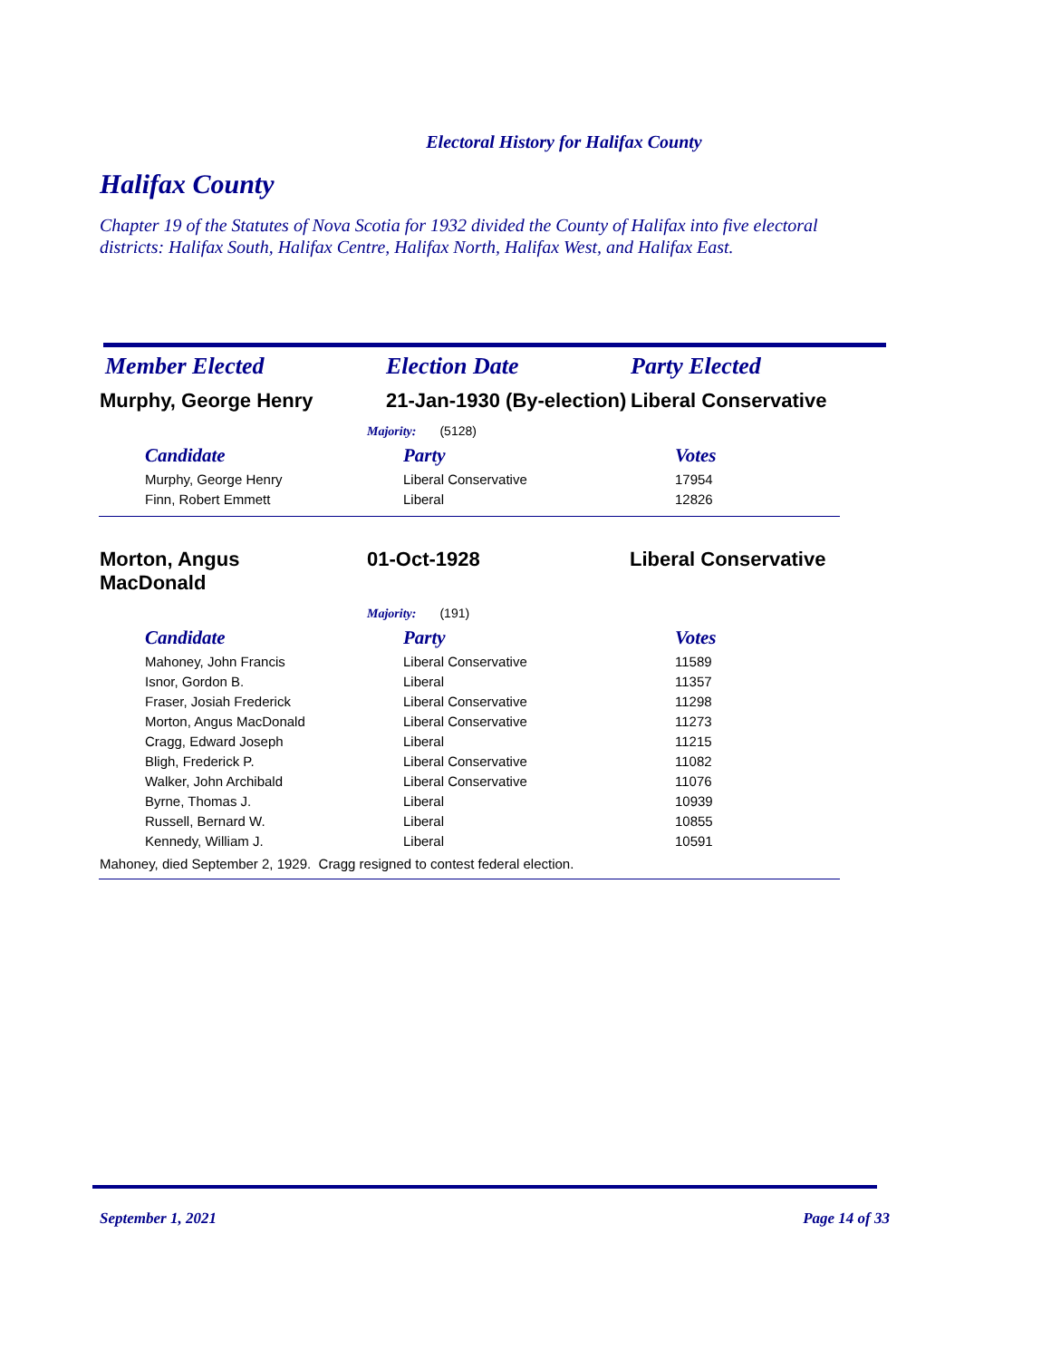Electoral History for Halifax County
Halifax County
Chapter 19 of the Statutes of Nova Scotia for 1932 divided the County of Halifax into five electoral districts: Halifax South, Halifax Centre, Halifax North, Halifax West, and Halifax East.
| Member Elected | Election Date | Party Elected |
| --- | --- | --- |
| Murphy, George Henry | 21-Jan-1930 (By-election) | Liberal Conservative |
Majority: (5128)
| Candidate | Party | Votes |
| --- | --- | --- |
| Murphy, George Henry | Liberal Conservative | 17954 |
| Finn, Robert Emmett | Liberal | 12826 |
| Morton, Angus MacDonald | 01-Oct-1928 | Liberal Conservative |
Majority: (191)
| Candidate | Party | Votes |
| --- | --- | --- |
| Mahoney, John Francis | Liberal Conservative | 11589 |
| Isnor, Gordon B. | Liberal | 11357 |
| Fraser, Josiah Frederick | Liberal Conservative | 11298 |
| Morton, Angus MacDonald | Liberal Conservative | 11273 |
| Cragg, Edward Joseph | Liberal | 11215 |
| Bligh, Frederick P. | Liberal Conservative | 11082 |
| Walker, John Archibald | Liberal Conservative | 11076 |
| Byrne, Thomas J. | Liberal | 10939 |
| Russell, Bernard W. | Liberal | 10855 |
| Kennedy, William J. | Liberal | 10591 |
Mahoney, died September 2, 1929. Cragg resigned to contest federal election.
September 1, 2021 Page 14 of 33